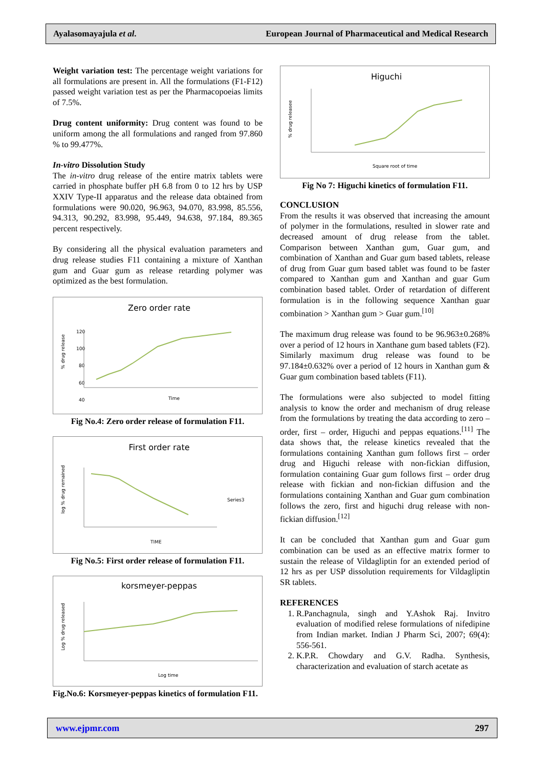Ayalasomayajula et al. European Journal of Pharmaceutical and Medical Research
Weight variation test: The percentage weight variations for all formulations are present in. All the formulations (F1-F12) passed weight variation test as per the Pharmacopoeias limits of 7.5%.
Drug content uniformity: Drug content was found to be uniform among the all formulations and ranged from 97.860 % to 99.477%.
In-vitro Dissolution Study
The in-vitro drug release of the entire matrix tablets were carried in phosphate buffer pH 6.8 from 0 to 12 hrs by USP XXIV Type-II apparatus and the release data obtained from formulations were 90.020, 96.963, 94.070, 83.998, 85.556, 94.313, 90.292, 83.998, 95.449, 94.638, 97.184, 89.365 percent respectively.
By considering all the physical evaluation parameters and drug release studies F11 containing a mixture of Xanthan gum and Guar gum as release retarding polymer was optimized as the best formulation.
Zero order rate
120
100
80
60
40
Time
% drug release
Fig No.4: Zero order release of formulation F11.
First order rate
Series3
TIME
log % drug remained
Fig No.5: First order release of formulation F11.
korsmeyer-peppas
Log time
Log % drug released
Fig.No.6: Korsmeyer-peppas kinetics of formulation F11.
Higuchi
Square root of time
% drug releasee
Fig No 7: Higuchi kinetics of formulation F11.
CONCLUSION
From the results it was observed that increasing the amount of polymer in the formulations, resulted in slower rate and decreased amount of drug release from the tablet. Comparison between Xanthan gum, Guar gum, and combination of Xanthan and Guar gum based tablets, release of drug from Guar gum based tablet was found to be faster compared to Xanthan gum and Xanthan and guar Gum combination based tablet. Order of retardation of different formulation is in the following sequence Xanthan guar combination > Xanthan gum > Guar gum.<sup>[10]</sup>
The maximum drug release was found to be 96.963±0.268% over a period of 12 hours in Xanthane gum based tablets (F2). Similarly maximum drug release was found to be 97.184±0.632% over a period of 12 hours in Xanthan gum & Guar gum combination based tablets (F11).
The formulations were also subjected to model fitting analysis to know the order and mechanism of drug release from the formulations by treating the data according to zero – order, first – order, Higuchi and peppas equations.<sup>[11]</sup> The data shows that, the release kinetics revealed that the formulations containing Xanthan gum follows first – order drug and Higuchi release with non-fickian diffusion, formulation containing Guar gum follows first – order drug release with fickian and non-fickian diffusion and the formulations containing Xanthan and Guar gum combination follows the zero, first and higuchi drug release with non-fickian diffusion.<sup>[12]</sup>
It can be concluded that Xanthan gum and Guar gum combination can be used as an effective matrix former to sustain the release of Vildagliptin for an extended period of 12 hrs as per USP dissolution requirements for Vildagliptin SR tablets.
REFERENCES
1. R.Panchagnula, singh and Y.Ashok Raj. Invitro evaluation of modified relese formulations of nifedipine from Indian market. Indian J Pharm Sci, 2007; 69(4): 556-561.
2. K.P.R. Chowdary and G.V. Radha. Synthesis, characterization and evaluation of starch acetate as
www.ejpmr.com 297